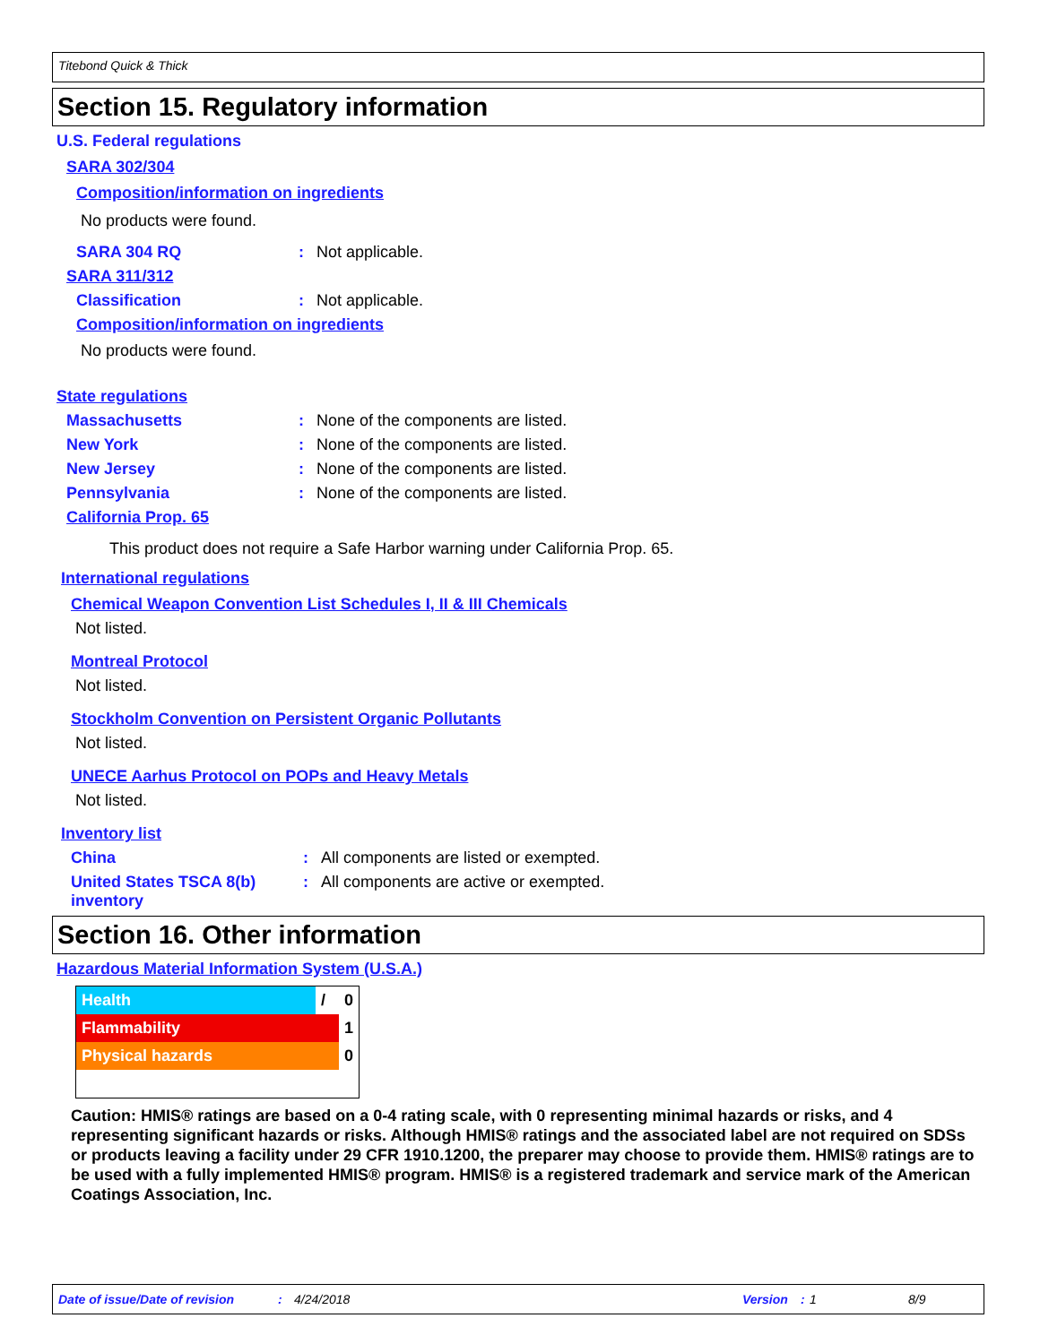Titebond Quick & Thick
Section 15. Regulatory information
U.S. Federal regulations
SARA 302/304
Composition/information on ingredients
No products were found.
SARA 304 RQ: Not applicable.
SARA 311/312
Classification: Not applicable.
Composition/information on ingredients
No products were found.
State regulations
Massachusetts: None of the components are listed.
New York: None of the components are listed.
New Jersey: None of the components are listed.
Pennsylvania: None of the components are listed.
California Prop. 65
This product does not require a Safe Harbor warning under California Prop. 65.
International regulations
Chemical Weapon Convention List Schedules I, II & III Chemicals
Not listed.
Montreal Protocol
Not listed.
Stockholm Convention on Persistent Organic Pollutants
Not listed.
UNECE Aarhus Protocol on POPs and Heavy Metals
Not listed.
Inventory list
China: All components are listed or exempted.
United States TSCA 8(b) inventory: All components are active or exempted.
Section 16. Other information
Hazardous Material Information System (U.S.A.)
| Health | / | 0 |
| Flammability | | 1 |
| Physical hazards | | 0 |
Caution: HMIS® ratings are based on a 0-4 rating scale, with 0 representing minimal hazards or risks, and 4 representing significant hazards or risks. Although HMIS® ratings and the associated label are not required on SDSs or products leaving a facility under 29 CFR 1910.1200, the preparer may choose to provide them. HMIS® ratings are to be used with a fully implemented HMIS® program. HMIS® is a registered trademark and service mark of the American Coatings Association, Inc.
Date of issue/Date of revision: 4/24/2018 Version: 1 8/9